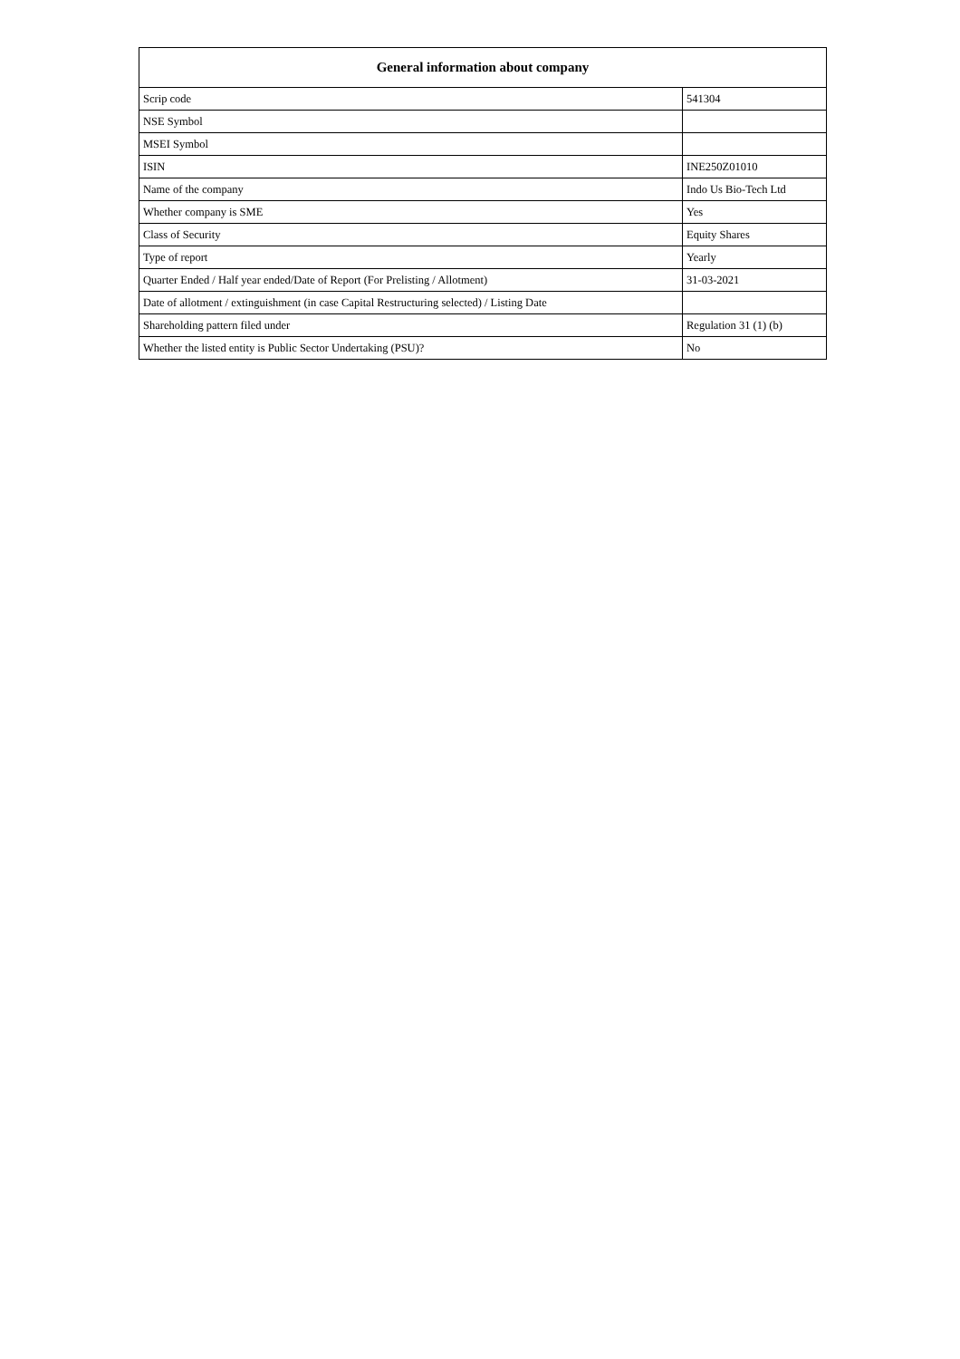| General information about company | |
| --- | --- |
| Scrip code | 541304 |
| NSE Symbol | |
| MSEI Symbol | |
| ISIN | INE250Z01010 |
| Name of the company | Indo Us Bio-Tech Ltd |
| Whether company is SME | Yes |
| Class of Security | Equity Shares |
| Type of report | Yearly |
| Quarter Ended / Half year ended/Date of Report (For Prelisting / Allotment) | 31-03-2021 |
| Date of allotment / extinguishment (in case Capital Restructuring selected) / Listing Date | |
| Shareholding pattern filed under | Regulation 31 (1) (b) |
| Whether the listed entity is Public Sector Undertaking (PSU)? | No |